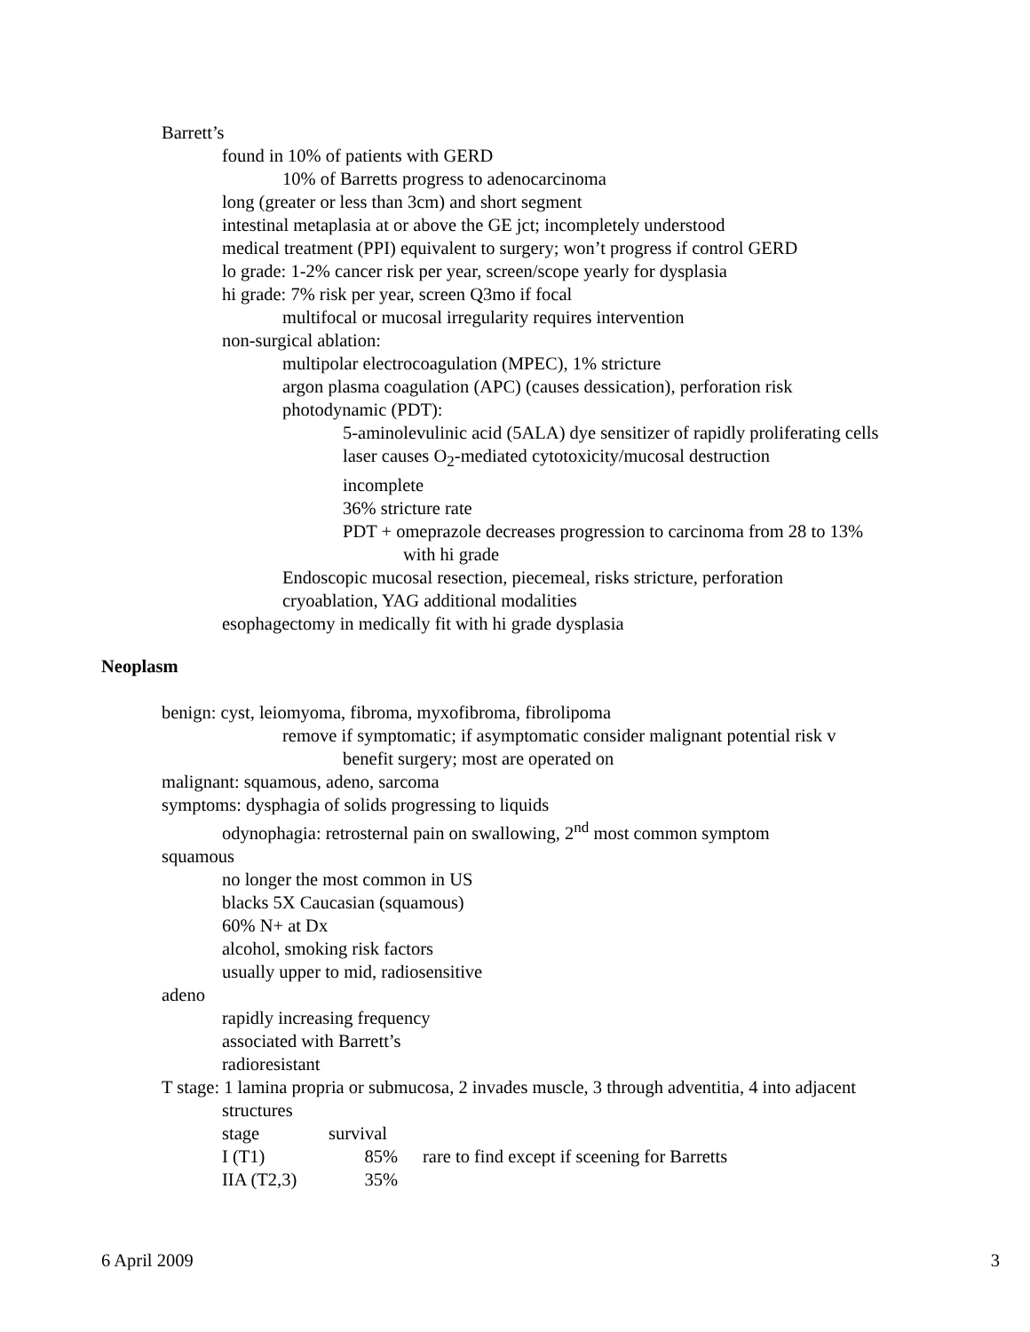Barrett’s
found in 10% of patients with GERD
10% of Barretts progress to adenocarcinoma
long (greater or less than 3cm) and short segment
intestinal metaplasia at or above the GE jct; incompletely understood
medical treatment (PPI) equivalent to surgery; won’t progress if control GERD
lo grade: 1-2% cancer risk per year, screen/scope yearly for dysplasia
hi grade: 7% risk per year, screen Q3mo if focal
multifocal or mucosal irregularity requires intervention
non-surgical ablation:
multipolar electrocoagulation (MPEC), 1% stricture
argon plasma coagulation (APC) (causes dessication), perforation risk
photodynamic (PDT):
5-aminolevulinic acid (5ALA) dye sensitizer of rapidly proliferating cells
laser causes O<sub>2</sub>-mediated cytotoxicity/mucosal destruction
incomplete
36% stricture rate
PDT + omeprazole decreases progression to carcinoma from 28 to 13%
with hi grade
Endoscopic mucosal resection, piecemeal, risks stricture, perforation
cryoablation, YAG additional modalities
esophagectomy in medically fit with hi grade dysplasia
Neoplasm
benign: cyst, leiomyoma, fibroma, myxofibroma, fibrolipoma
remove if symptomatic; if asymptomatic consider malignant potential risk v
benefit surgery; most are operated on
malignant: squamous, adeno, sarcoma
symptoms: dysphagia of solids progressing to liquids
odynophagia: retrosternal pain on swallowing, 2<sup>nd</sup> most common symptom
squamous
no longer the most common in US
blacks 5X Caucasian (squamous)
60% N+ at Dx
alcohol, smoking risk factors
usually upper to mid, radiosensitive
adeno
rapidly increasing frequency
associated with Barrett’s
radioresistant
T stage: 1 lamina propria or submucosa, 2 invades muscle, 3 through adventitia, 4 into adjacent
structures
| stage | survival | |
| I (T1) | 85% | rare to find except if sceening for Barretts |
| IIA (T2,3) | 35% | |
6 April 2009 3